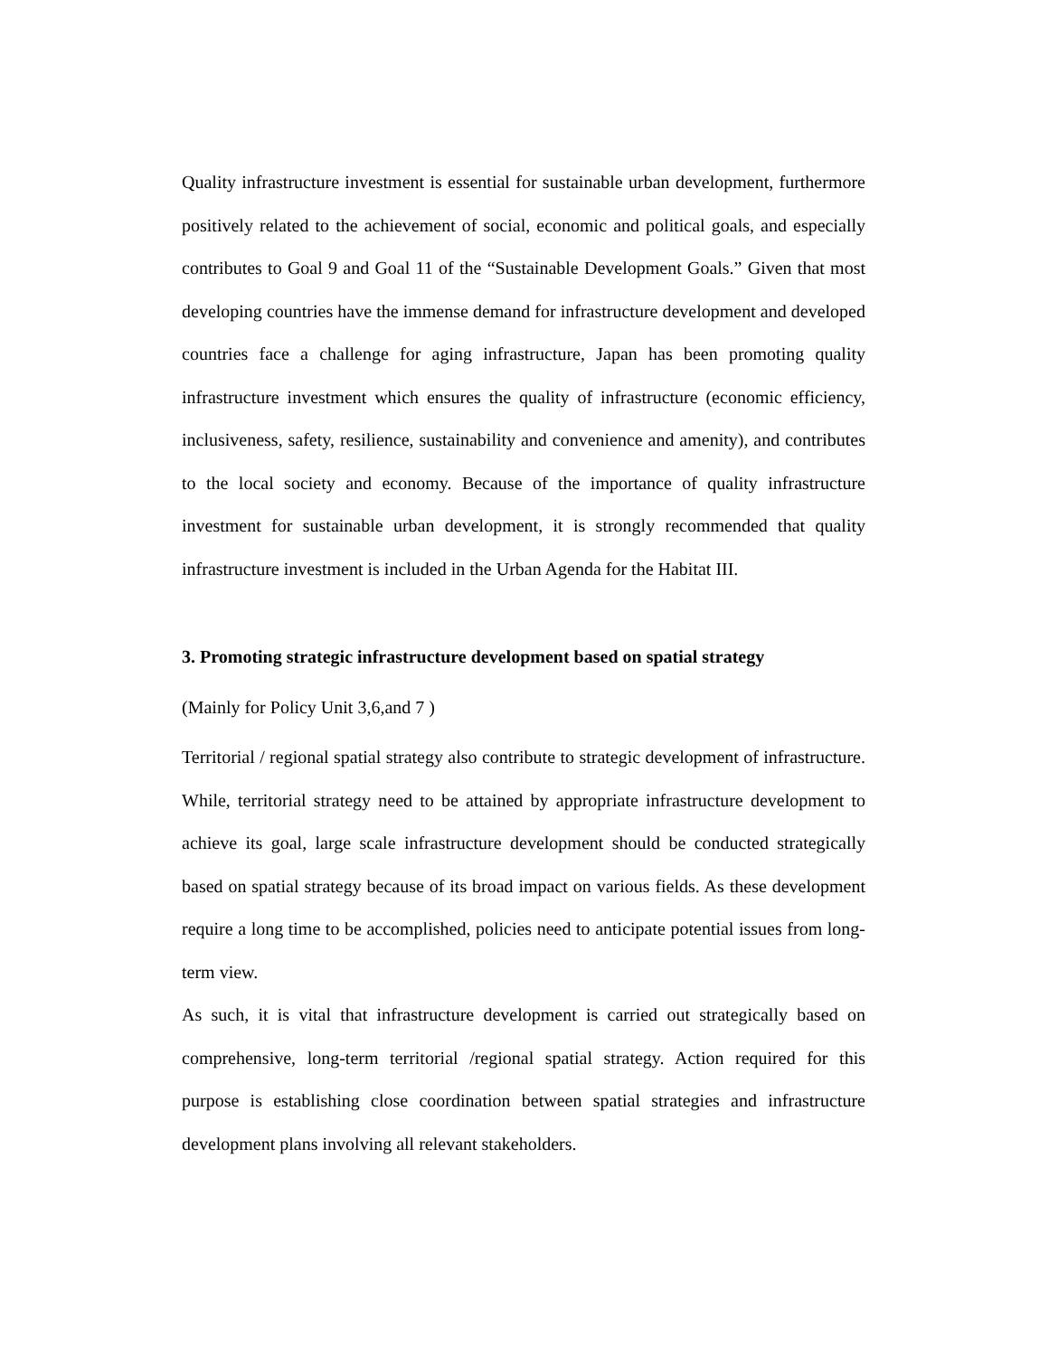Quality infrastructure investment is essential for sustainable urban development, furthermore positively related to the achievement of social, economic and political goals, and especially contributes to Goal 9 and Goal 11 of the “Sustainable Development Goals.” Given that most developing countries have the immense demand for infrastructure development and developed countries face a challenge for aging infrastructure, Japan has been promoting quality infrastructure investment which ensures the quality of infrastructure (economic efficiency, inclusiveness, safety, resilience, sustainability and convenience and amenity), and contributes to the local society and economy. Because of the importance of quality infrastructure investment for sustainable urban development, it is strongly recommended that quality infrastructure investment is included in the Urban Agenda for the Habitat III.
3. Promoting strategic infrastructure development based on spatial strategy
(Mainly for Policy Unit 3,6,and 7 )
Territorial / regional spatial strategy also contribute to strategic development of infrastructure. While, territorial strategy need to be attained by appropriate infrastructure development to achieve its goal, large scale infrastructure development should be conducted strategically based on spatial strategy because of its broad impact on various fields. As these development require a long time to be accomplished, policies need to anticipate potential issues from long-term view.
As such, it is vital that infrastructure development is carried out strategically based on comprehensive, long-term territorial /regional spatial strategy. Action required for this purpose is establishing close coordination between spatial strategies and infrastructure development plans involving all relevant stakeholders.